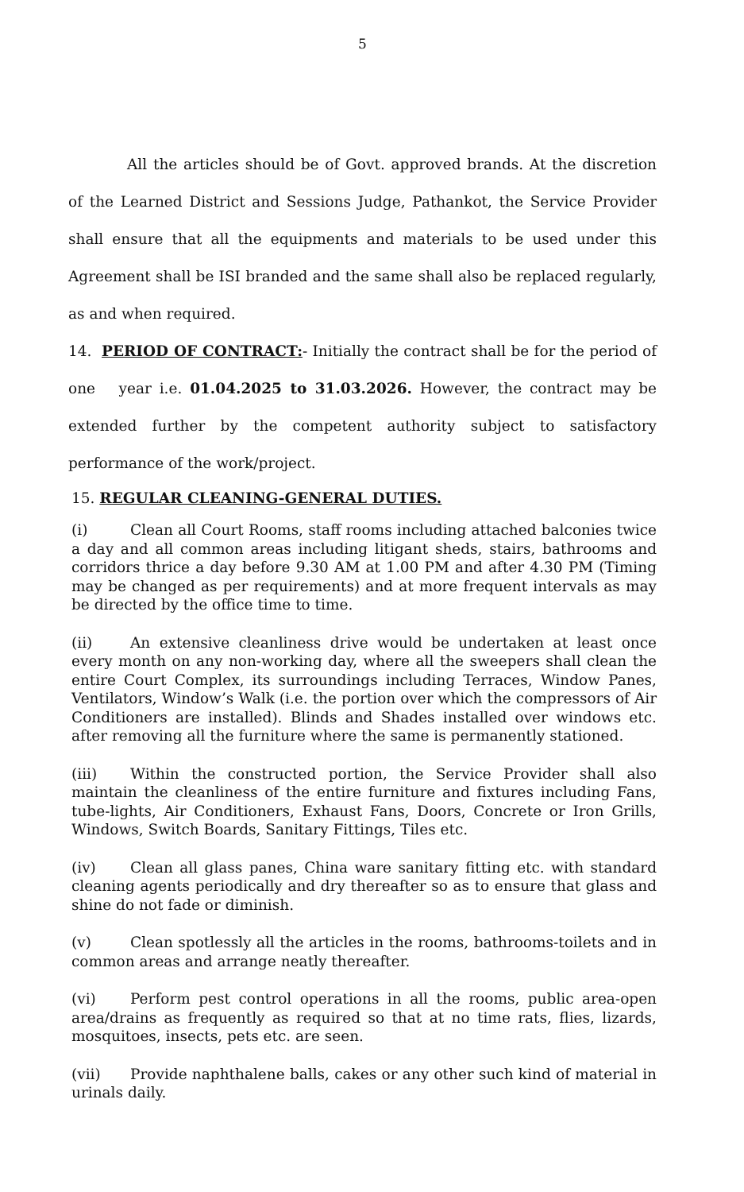5
All the articles should be of Govt. approved brands. At the discretion of the Learned District and Sessions Judge, Pathankot, the Service Provider shall ensure that all the equipments and materials to be used under this Agreement shall be ISI branded and the same shall also be replaced regularly, as and when required.
14. PERIOD OF CONTRACT:- Initially the contract shall be for the period of one year i.e. 01.04.2025 to 31.03.2026. However, the contract may be extended further by the competent authority subject to satisfactory performance of the work/project.
15. REGULAR CLEANING-GENERAL DUTIES.
(i) Clean all Court Rooms, staff rooms including attached balconies twice a day and all common areas including litigant sheds, stairs, bathrooms and corridors thrice a day before 9.30 AM at 1.00 PM and after 4.30 PM (Timing may be changed as per requirements) and at more frequent intervals as may be directed by the office time to time.
(ii) An extensive cleanliness drive would be undertaken at least once every month on any non-working day, where all the sweepers shall clean the entire Court Complex, its surroundings including Terraces, Window Panes, Ventilators, Window’s Walk (i.e. the portion over which the compressors of Air Conditioners are installed). Blinds and Shades installed over windows etc. after removing all the furniture where the same is permanently stationed.
(iii) Within the constructed portion, the Service Provider shall also maintain the cleanliness of the entire furniture and fixtures including Fans, tube-lights, Air Conditioners, Exhaust Fans, Doors, Concrete or Iron Grills, Windows, Switch Boards, Sanitary Fittings, Tiles etc.
(iv) Clean all glass panes, China ware sanitary fitting etc. with standard cleaning agents periodically and dry thereafter so as to ensure that glass and shine do not fade or diminish.
(v) Clean spotlessly all the articles in the rooms, bathrooms-toilets and in common areas and arrange neatly thereafter.
(vi) Perform pest control operations in all the rooms, public area-open area/drains as frequently as required so that at no time rats, flies, lizards, mosquitoes, insects, pets etc. are seen.
(vii) Provide naphthalene balls, cakes or any other such kind of material in urinals daily.